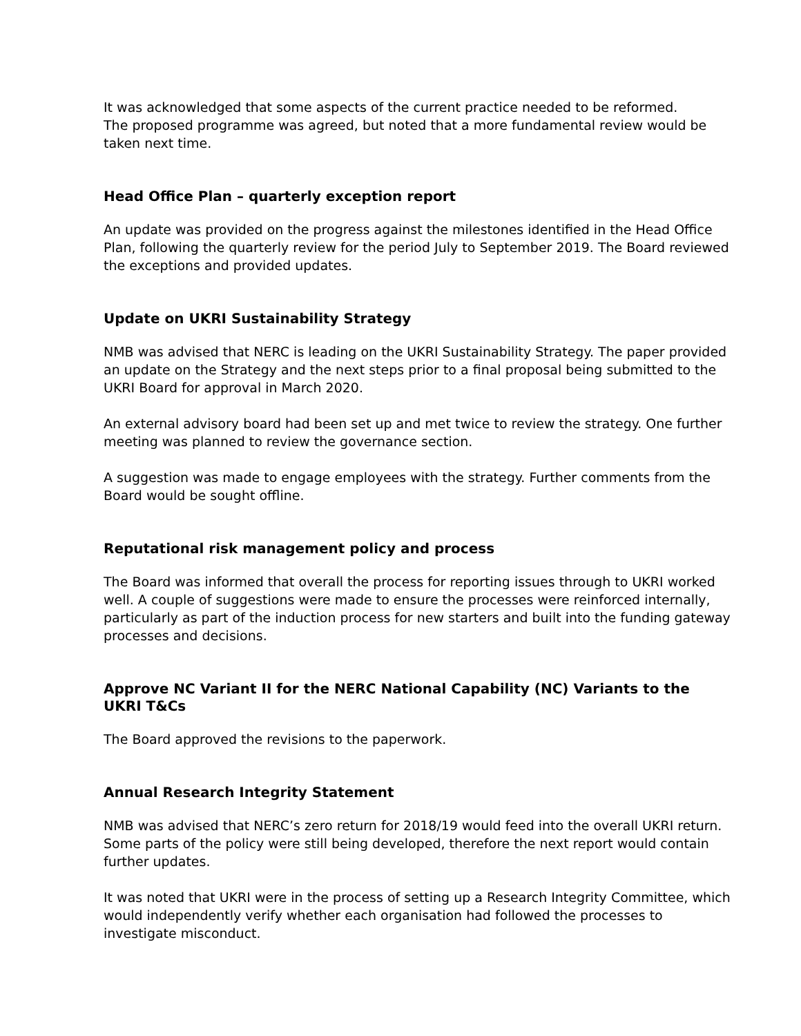It was acknowledged that some aspects of the current practice needed to be reformed.
The proposed programme was agreed, but noted that a more fundamental review would be taken next time.
Head Office Plan – quarterly exception report
An update was provided on the progress against the milestones identified in the Head Office Plan, following the quarterly review for the period July to September 2019. The Board reviewed the exceptions and provided updates.
Update on UKRI Sustainability Strategy
NMB was advised that NERC is leading on the UKRI Sustainability Strategy. The paper provided an update on the Strategy and the next steps prior to a final proposal being submitted to the UKRI Board for approval in March 2020.
An external advisory board had been set up and met twice to review the strategy. One further meeting was planned to review the governance section.
A suggestion was made to engage employees with the strategy. Further comments from the Board would be sought offline.
Reputational risk management policy and process
The Board was informed that overall the process for reporting issues through to UKRI worked well. A couple of suggestions were made to ensure the processes were reinforced internally, particularly as part of the induction process for new starters and built into the funding gateway processes and decisions.
Approve NC Variant II for the NERC National Capability (NC) Variants to the UKRI T&Cs
The Board approved the revisions to the paperwork.
Annual Research Integrity Statement
NMB was advised that NERC’s zero return for 2018/19 would feed into the overall UKRI return. Some parts of the policy were still being developed, therefore the next report would contain further updates.
It was noted that UKRI were in the process of setting up a Research Integrity Committee, which would independently verify whether each organisation had followed the processes to investigate misconduct.